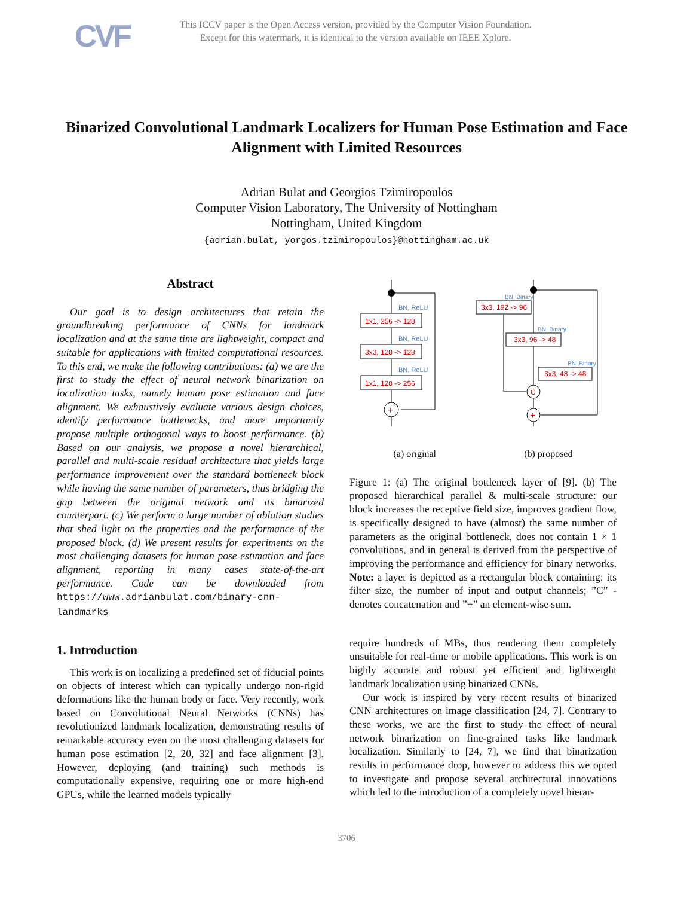CVF
This ICCV paper is the Open Access version, provided by the Computer Vision Foundation.
Except for this watermark, it is identical to the version available on IEEE Xplore.
Binarized Convolutional Landmark Localizers for Human Pose Estimation and Face Alignment with Limited Resources
Adrian Bulat and Georgios Tzimiropoulos
Computer Vision Laboratory, The University of Nottingham
Nottingham, United Kingdom
{adrian.bulat, yorgos.tzimiropoulos}@nottingham.ac.uk
Abstract
Our goal is to design architectures that retain the groundbreaking performance of CNNs for landmark localization and at the same time are lightweight, compact and suitable for applications with limited computational resources. To this end, we make the following contributions: (a) we are the first to study the effect of neural network binarization on localization tasks, namely human pose estimation and face alignment. We exhaustively evaluate various design choices, identify performance bottlenecks, and more importantly propose multiple orthogonal ways to boost performance. (b) Based on our analysis, we propose a novel hierarchical, parallel and multi-scale residual architecture that yields large performance improvement over the standard bottleneck block while having the same number of parameters, thus bridging the gap between the original network and its binarized counterpart. (c) We perform a large number of ablation studies that shed light on the properties and the performance of the proposed block. (d) We present results for experiments on the most challenging datasets for human pose estimation and face alignment, reporting in many cases state-of-the-art performance. Code can be downloaded from https://www.adrianbulat.com/binary-cnn-landmarks
1. Introduction
This work is on localizing a predefined set of fiducial points on objects of interest which can typically undergo non-rigid deformations like the human body or face. Very recently, work based on Convolutional Neural Networks (CNNs) has revolutionized landmark localization, demonstrating results of remarkable accuracy even on the most challenging datasets for human pose estimation [2, 20, 32] and face alignment [3]. However, deploying (and training) such methods is computationally expensive, requiring one or more high-end GPUs, while the learned models typically
BN, ReLU
BN, ReLU
BN, ReLU
1x1, 256 -> 128
3x3, 128 -> 128
1x1, 128 -> 256
+
BN, Binary
BN, Binary
BN, Binary
3x3, 192 -> 96
3x3, 96 -> 48
3x3, 48 -> 48
C
+
(a) original (b) proposed
Figure 1: (a) The original bottleneck layer of [9]. (b) The proposed hierarchical parallel & multi-scale structure: our block increases the receptive field size, improves gradient flow, is specifically designed to have (almost) the same number of parameters as the original bottleneck, does not contain 1 × 1 convolutions, and in general is derived from the perspective of improving the performance and efficiency for binary networks. Note: a layer is depicted as a rectangular block containing: its filter size, the number of input and output channels; ”C” - denotes concatenation and ”+” an element-wise sum.
require hundreds of MBs, thus rendering them completely unsuitable for real-time or mobile applications. This work is on highly accurate and robust yet efficient and lightweight landmark localization using binarized CNNs.
Our work is inspired by very recent results of binarized CNN architectures on image classification [24, 7]. Contrary to these works, we are the first to study the effect of neural network binarization on fine-grained tasks like landmark localization. Similarly to [24, 7], we find that binarization results in performance drop, however to address this we opted to investigate and propose several architectural innovations which led to the introduction of a completely novel hierar-
3706